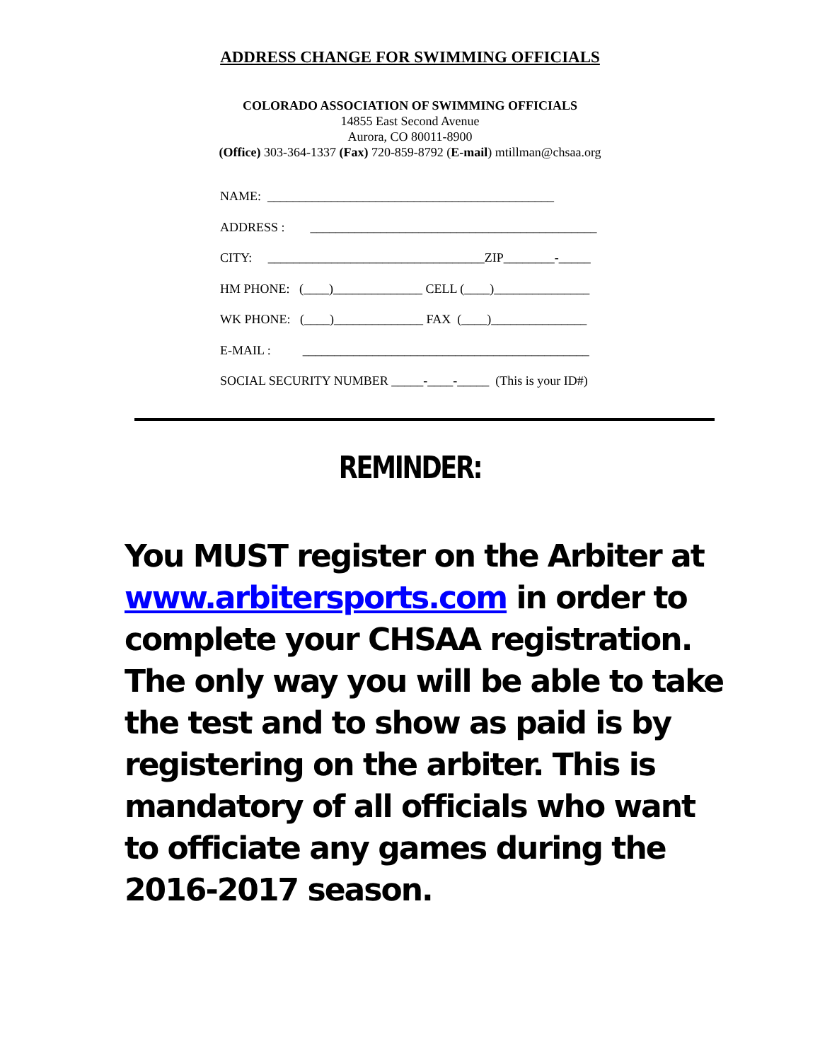ADDRESS CHANGE FOR SWIMMING OFFICIALS
COLORADO ASSOCIATION OF SWIMMING OFFICIALS
14855 East Second Avenue
Aurora, CO 80011-8900
(Office) 303-364-1337 (Fax) 720-859-8792 (E-mail) mtillman@chsaa.org
NAME: _____________________________________________
ADDRESS : _____________________________________________
CITY: __________________________________ZIP________-_____
HM PHONE: (____)______________ CELL (____)_______________
WK PHONE: (____)______________ FAX (____)_______________
E-MAIL : _____________________________________________
SOCIAL SECURITY NUMBER _____-____-_____ (This is your ID#)
REMINDER:
You MUST register on the Arbiter at www.arbitersports.com in order to complete your CHSAA registration. The only way you will be able to take the test and to show as paid is by registering on the arbiter. This is mandatory of all officials who want to officiate any games during the 2016-2017 season.